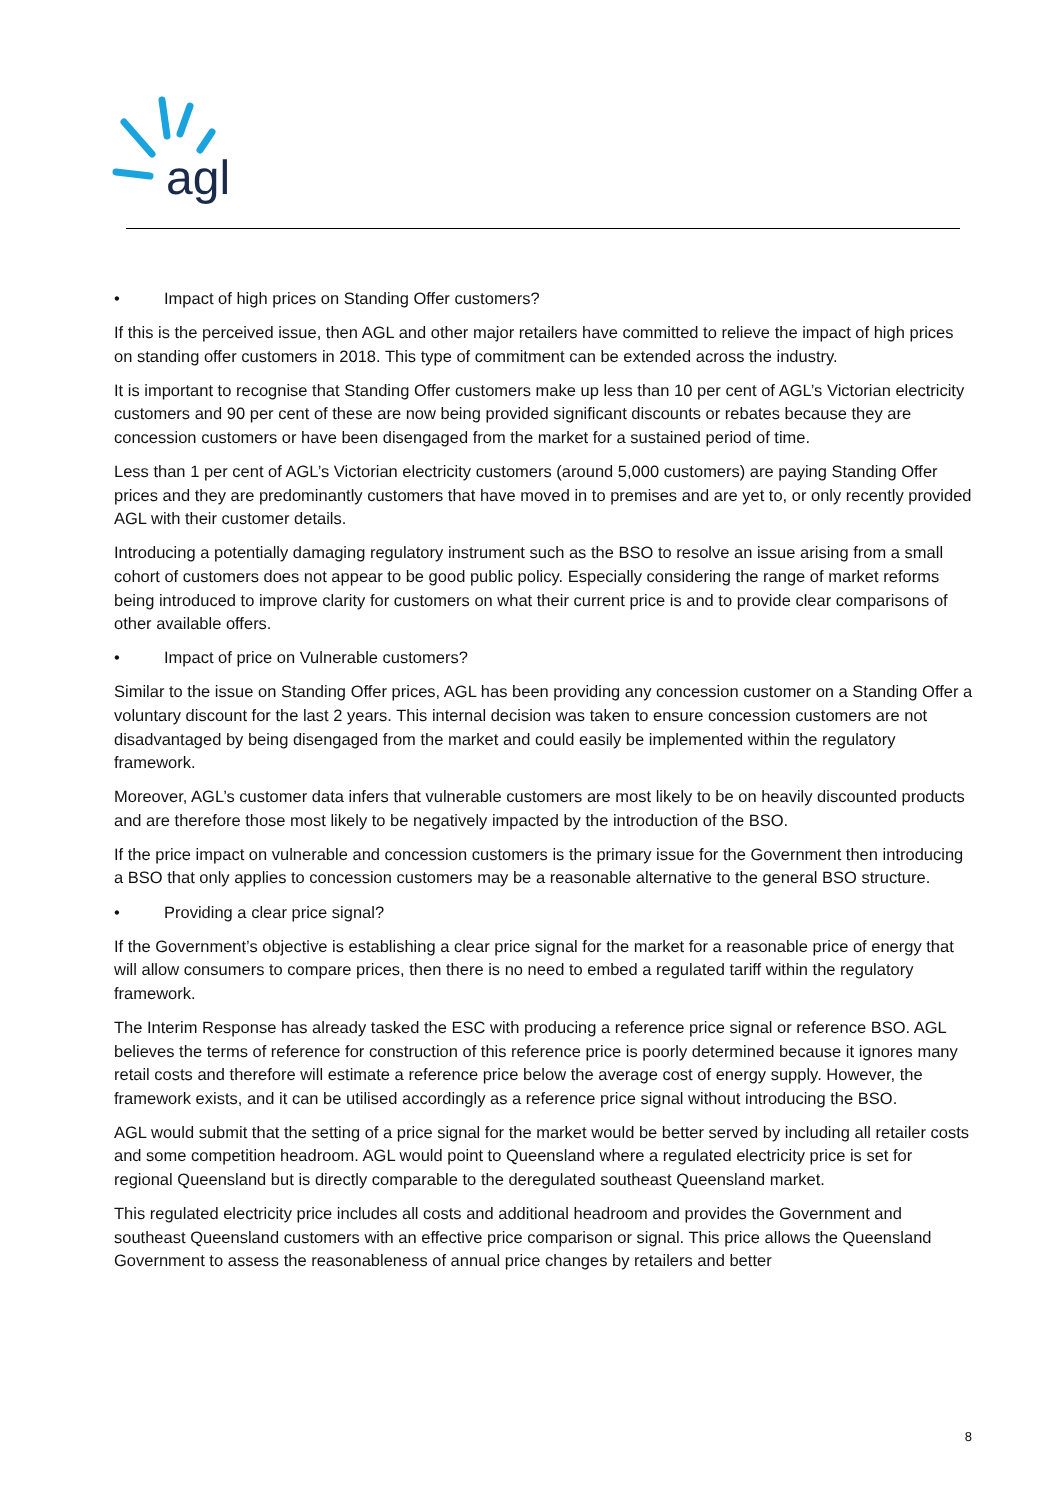agl
• Impact of high prices on Standing Offer customers?
If this is the perceived issue, then AGL and other major retailers have committed to relieve the impact of high prices on standing offer customers in 2018. This type of commitment can be extended across the industry.
It is important to recognise that Standing Offer customers make up less than 10 per cent of AGL’s Victorian electricity customers and 90 per cent of these are now being provided significant discounts or rebates because they are concession customers or have been disengaged from the market for a sustained period of time.
Less than 1 per cent of AGL’s Victorian electricity customers (around 5,000 customers) are paying Standing Offer prices and they are predominantly customers that have moved in to premises and are yet to, or only recently provided AGL with their customer details.
Introducing a potentially damaging regulatory instrument such as the BSO to resolve an issue arising from a small cohort of customers does not appear to be good public policy. Especially considering the range of market reforms being introduced to improve clarity for customers on what their current price is and to provide clear comparisons of other available offers.
• Impact of price on Vulnerable customers?
Similar to the issue on Standing Offer prices, AGL has been providing any concession customer on a Standing Offer a voluntary discount for the last 2 years. This internal decision was taken to ensure concession customers are not disadvantaged by being disengaged from the market and could easily be implemented within the regulatory framework.
Moreover, AGL’s customer data infers that vulnerable customers are most likely to be on heavily discounted products and are therefore those most likely to be negatively impacted by the introduction of the BSO.
If the price impact on vulnerable and concession customers is the primary issue for the Government then introducing a BSO that only applies to concession customers may be a reasonable alternative to the general BSO structure.
• Providing a clear price signal?
If the Government’s objective is establishing a clear price signal for the market for a reasonable price of energy that will allow consumers to compare prices, then there is no need to embed a regulated tariff within the regulatory framework.
The Interim Response has already tasked the ESC with producing a reference price signal or reference BSO. AGL believes the terms of reference for construction of this reference price is poorly determined because it ignores many retail costs and therefore will estimate a reference price below the average cost of energy supply. However, the framework exists, and it can be utilised accordingly as a reference price signal without introducing the BSO.
AGL would submit that the setting of a price signal for the market would be better served by including all retailer costs and some competition headroom. AGL would point to Queensland where a regulated electricity price is set for regional Queensland but is directly comparable to the deregulated southeast Queensland market.
This regulated electricity price includes all costs and additional headroom and provides the Government and southeast Queensland customers with an effective price comparison or signal. This price allows the Queensland Government to assess the reasonableness of annual price changes by retailers and better
8